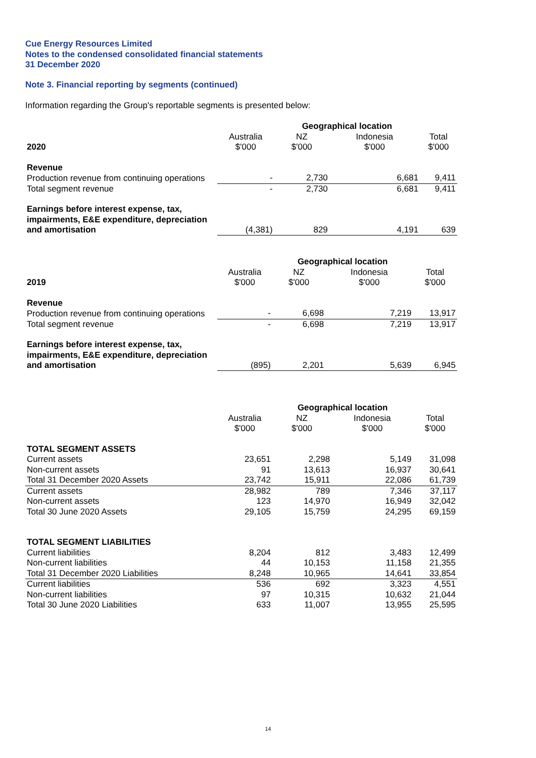Cue Energy Resources Limited
Notes to the condensed consolidated financial statements
31 December 2020
Note 3. Financial reporting by segments (continued)
Information regarding the Group's reportable segments is presented below:
| | | Geographical location | | |
| --- | --- | --- | --- | --- |
| | Australia | NZ | Indonesia | Total |
| 2020 | $'000 | $'000 | $'000 | $'000 |
| Revenue | | | | |
| Production revenue from continuing operations | - | 2,730 | 6,681 | 9,411 |
| Total segment revenue | - | 2,730 | 6,681 | 9,411 |
| Earnings before interest expense, tax, impairments, E&E expenditure, depreciation and amortisation | (4,381) | 829 | 4,191 | 639 |
| | | Geographical location | | |
| --- | --- | --- | --- | --- |
| | Australia | NZ | Indonesia | Total |
| 2019 | $'000 | $'000 | $'000 | $'000 |
| Revenue | | | | |
| Production revenue from continuing operations | - | 6,698 | 7,219 | 13,917 |
| Total segment revenue | - | 6,698 | 7,219 | 13,917 |
| Earnings before interest expense, tax, impairments, E&E expenditure, depreciation and amortisation | (895) | 2,201 | 5,639 | 6,945 |
| | | Geographical location | | |
| --- | --- | --- | --- | --- |
| | Australia | NZ | Indonesia | Total |
| | $'000 | $'000 | $'000 | $'000 |
| TOTAL SEGMENT ASSETS | | | | |
| Current assets | 23,651 | 2,298 | 5,149 | 31,098 |
| Non-current assets | 91 | 13,613 | 16,937 | 30,641 |
| Total 31 December 2020 Assets | 23,742 | 15,911 | 22,086 | 61,739 |
| Current assets | 28,982 | 789 | 7,346 | 37,117 |
| Non-current assets | 123 | 14,970 | 16,949 | 32,042 |
| Total 30 June 2020 Assets | 29,105 | 15,759 | 24,295 | 69,159 |
| TOTAL SEGMENT LIABILITIES | | | | |
| Current liabilities | 8,204 | 812 | 3,483 | 12,499 |
| Non-current liabilities | 44 | 10,153 | 11,158 | 21,355 |
| Total 31 December 2020 Liabilities | 8,248 | 10,965 | 14,641 | 33,854 |
| Current liabilities | 536 | 692 | 3,323 | 4,551 |
| Non-current liabilities | 97 | 10,315 | 10,632 | 21,044 |
| Total 30 June 2020 Liabilities | 633 | 11,007 | 13,955 | 25,595 |
14